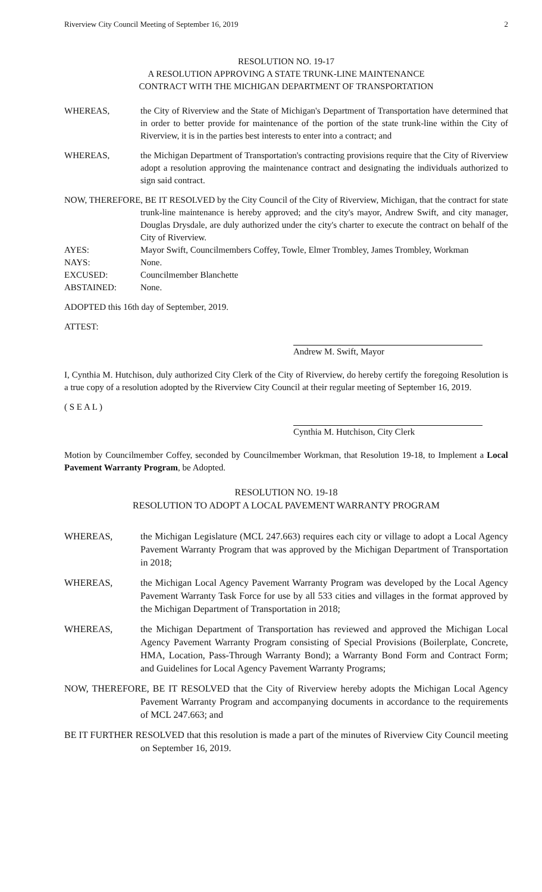Riverview City Council Meeting of September 16, 2019 2
RESOLUTION NO. 19-17
A RESOLUTION APPROVING A STATE TRUNK-LINE MAINTENANCE
CONTRACT WITH THE MICHIGAN DEPARTMENT OF TRANSPORTATION
WHEREAS, the City of Riverview and the State of Michigan's Department of Transportation have determined that in order to better provide for maintenance of the portion of the state trunk-line within the City of Riverview, it is in the parties best interests to enter into a contract; and
WHEREAS, the Michigan Department of Transportation's contracting provisions require that the City of Riverview adopt a resolution approving the maintenance contract and designating the individuals authorized to sign said contract.
NOW, THEREFORE, BE IT RESOLVED by the City Council of the City of Riverview, Michigan, that the contract for state trunk-line maintenance is hereby approved; and the city's mayor, Andrew Swift, and city manager, Douglas Drysdale, are duly authorized under the city's charter to execute the contract on behalf of the City of Riverview.
AYES: Mayor Swift, Councilmembers Coffey, Towle, Elmer Trombley, James Trombley, Workman
NAYS: None.
EXCUSED: Councilmember Blanchette
ABSTAINED: None.
ADOPTED this 16th day of September, 2019.
ATTEST:
Andrew M. Swift, Mayor
I, Cynthia M. Hutchison, duly authorized City Clerk of the City of Riverview, do hereby certify the foregoing Resolution is a true copy of a resolution adopted by the Riverview City Council at their regular meeting of September 16, 2019.
( S E A L )
Cynthia M. Hutchison, City Clerk
Motion by Councilmember Coffey, seconded by Councilmember Workman, that Resolution 19-18, to Implement a Local Pavement Warranty Program, be Adopted.
RESOLUTION NO. 19-18
RESOLUTION TO ADOPT A LOCAL PAVEMENT WARRANTY PROGRAM
WHEREAS, the Michigan Legislature (MCL 247.663) requires each city or village to adopt a Local Agency Pavement Warranty Program that was approved by the Michigan Department of Transportation in 2018;
WHEREAS, the Michigan Local Agency Pavement Warranty Program was developed by the Local Agency Pavement Warranty Task Force for use by all 533 cities and villages in the format approved by the Michigan Department of Transportation in 2018;
WHEREAS, the Michigan Department of Transportation has reviewed and approved the Michigan Local Agency Pavement Warranty Program consisting of Special Provisions (Boilerplate, Concrete, HMA, Location, Pass-Through Warranty Bond); a Warranty Bond Form and Contract Form; and Guidelines for Local Agency Pavement Warranty Programs;
NOW, THEREFORE, BE IT RESOLVED that the City of Riverview hereby adopts the Michigan Local Agency Pavement Warranty Program and accompanying documents in accordance to the requirements of MCL 247.663; and
BE IT FURTHER RESOLVED that this resolution is made a part of the minutes of Riverview City Council meeting on September 16, 2019.